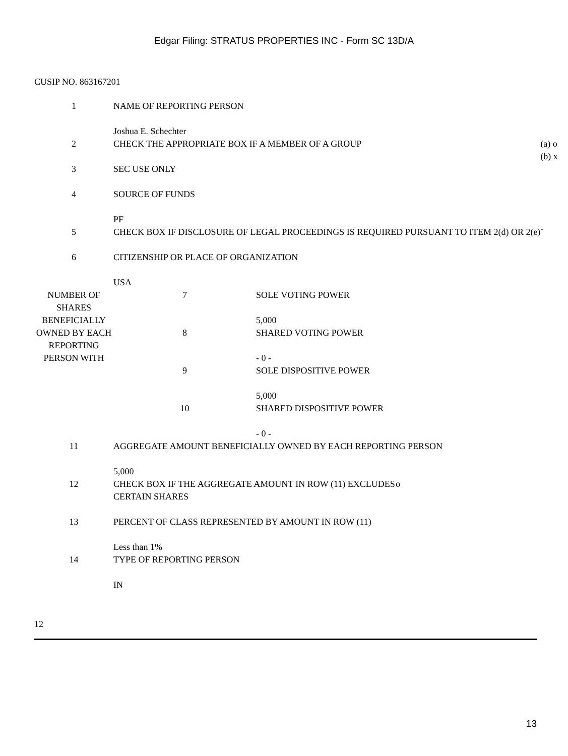Edgar Filing: STRATUS PROPERTIES INC - Form SC 13D/A
CUSIP NO. 863167201
| 1 | NAME OF REPORTING PERSON Joshua E. Schechter | |
| 2 | CHECK THE APPROPRIATE BOX IF A MEMBER OF A GROUP | (a) o (b) x |
| 3 | SEC USE ONLY | |
| 4 | SOURCE OF FUNDS PF | |
| 5 | CHECK BOX IF DISCLOSURE OF LEGAL PROCEEDINGS IS REQUIRED PURSUANT TO ITEM 2(d) OR 2(e) | ¨ |
| 6 | CITIZENSHIP OR PLACE OF ORGANIZATION USA | |
| NUMBER OF SHARES BENEFICIALLY OWNED BY EACH REPORTING PERSON WITH | 7 | SOLE VOTING POWER 5,000 |
| | 8 | SHARED VOTING POWER - 0 - |
| | 9 | SOLE DISPOSITIVE POWER 5,000 |
| | 10 | SHARED DISPOSITIVE POWER - 0 - |
| 11 | AGGREGATE AMOUNT BENEFICIALLY OWNED BY EACH REPORTING PERSON 5,000 | |
| 12 | CHECK BOX IF THE AGGREGATE AMOUNT IN ROW (11) EXCLUDES CERTAIN SHARES | o |
| 13 | PERCENT OF CLASS REPRESENTED BY AMOUNT IN ROW (11) Less than 1% | |
| 14 | TYPE OF REPORTING PERSON IN | |
12
13